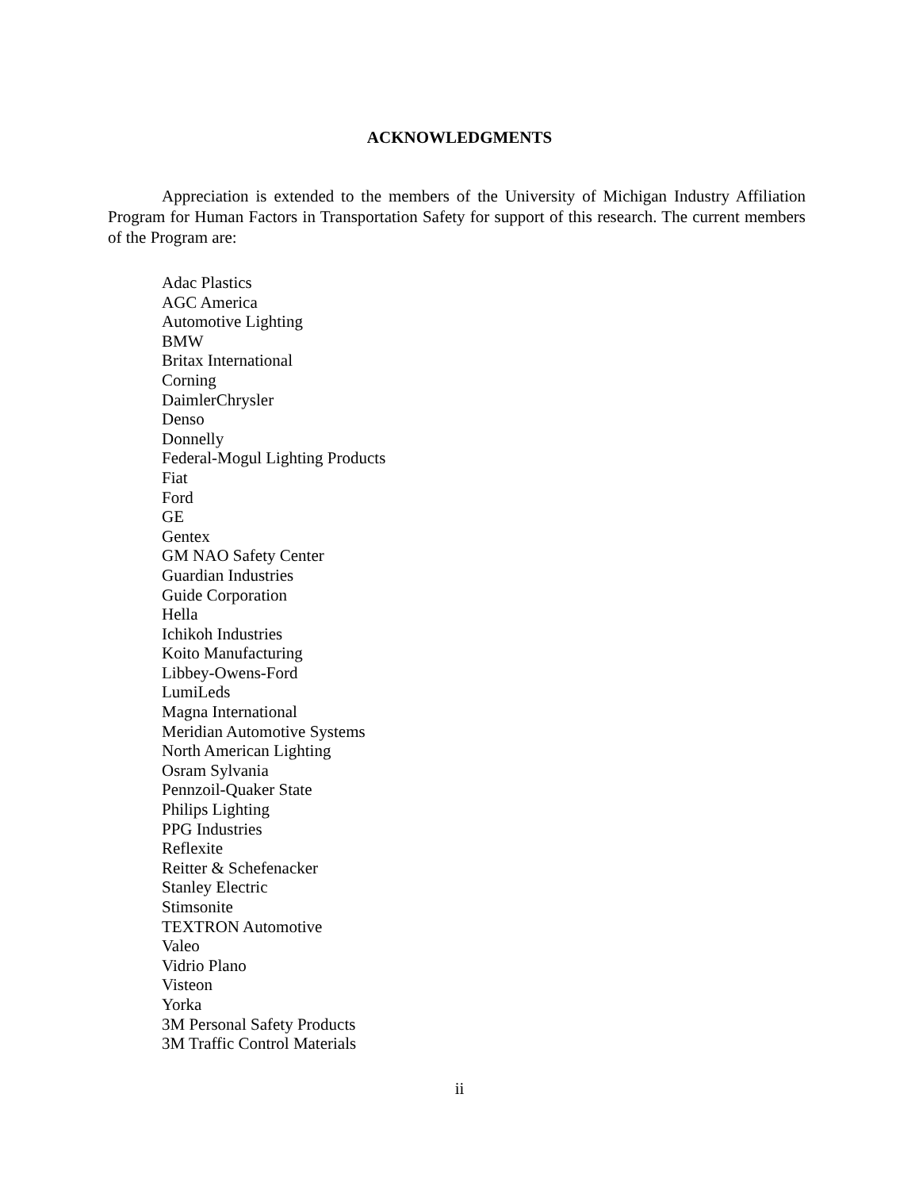ACKNOWLEDGMENTS
Appreciation is extended to the members of the University of Michigan Industry Affiliation Program for Human Factors in Transportation Safety for support of this research. The current members of the Program are:
Adac Plastics
AGC America
Automotive Lighting
BMW
Britax International
Corning
DaimlerChrysler
Denso
Donnelly
Federal-Mogul Lighting Products
Fiat
Ford
GE
Gentex
GM NAO Safety Center
Guardian Industries
Guide Corporation
Hella
Ichikoh Industries
Koito Manufacturing
Libbey-Owens-Ford
LumiLeds
Magna International
Meridian Automotive Systems
North American Lighting
Osram Sylvania
Pennzoil-Quaker State
Philips Lighting
PPG Industries
Reflexite
Reitter & Schefenacker
Stanley Electric
Stimsonite
TEXTRON Automotive
Valeo
Vidrio Plano
Visteon
Yorka
3M Personal Safety Products
3M Traffic Control Materials
ii